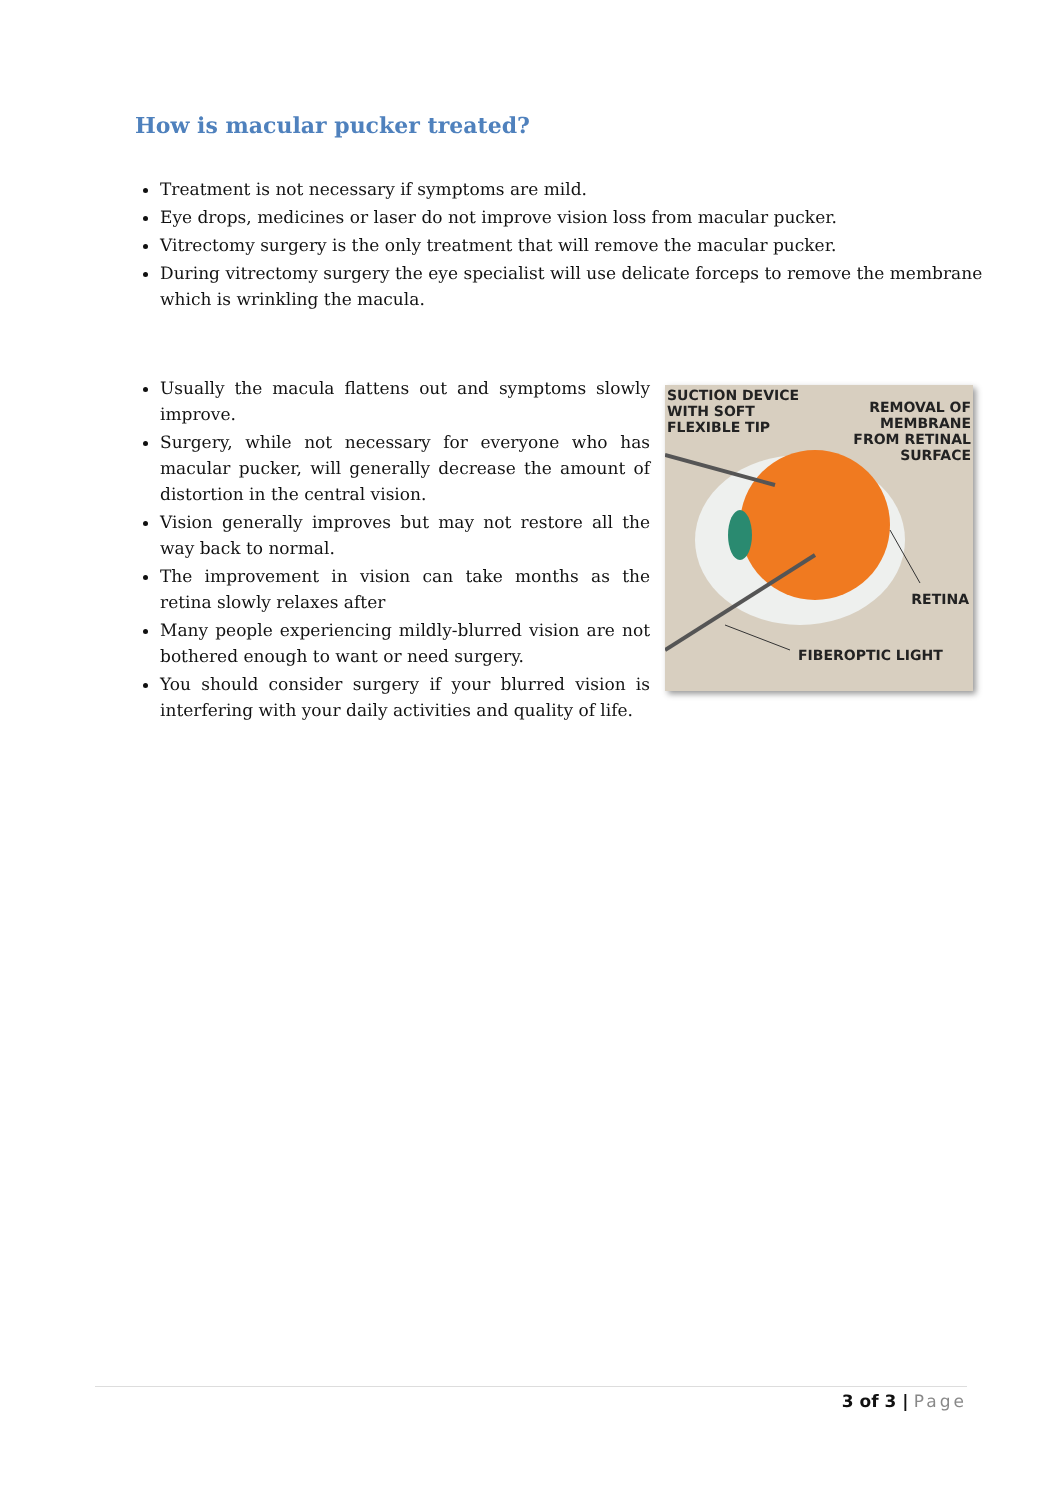How is macular pucker treated?
Treatment is not necessary if symptoms are mild.
Eye drops, medicines or laser do not improve vision loss from macular pucker.
Vitrectomy surgery is the only treatment that will remove the macular pucker.
During vitrectomy surgery the eye specialist will use delicate forceps to remove the membrane which is wrinkling the macula.
Usually the macula flattens out and symptoms slowly improve.
Surgery, while not necessary for everyone who has macular pucker, will generally decrease the amount of distortion in the central vision.
Vision generally improves but may not restore all the way back to normal.
The improvement in vision can take months as the retina slowly relaxes after
Many people experiencing mildly-blurred vision are not bothered enough to want or need surgery.
You should consider surgery if your blurred vision is interfering with your daily activities and quality of life.
SUCTION DEVICE
WITH SOFT
FLEXIBLE TIP
REMOVAL OF
MEMBRANE
FROM RETINAL
SURFACE
RETINA
FIBEROPTIC LIGHT
3 of 3 | Page